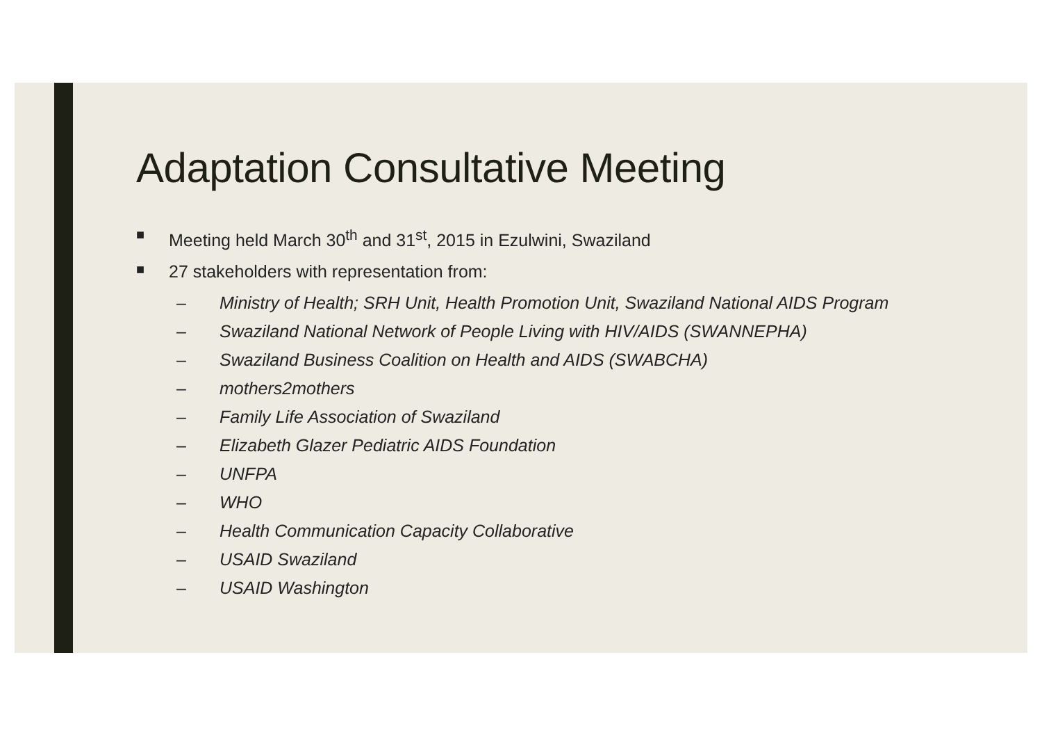Adaptation Consultative Meeting
■ Meeting held March 30<sup>th</sup> and 31<sup>st</sup>, 2015 in Ezulwini, Swaziland
■ 27 stakeholders with representation from:
– Ministry of Health; SRH Unit, Health Promotion Unit, Swaziland National AIDS Program
– Swaziland National Network of People Living with HIV/AIDS (SWANNEPHA)
– Swaziland Business Coalition on Health and AIDS (SWABCHA)
– mothers2mothers
– Family Life Association of Swaziland
– Elizabeth Glazer Pediatric AIDS Foundation
– UNFPA
– WHO
– Health Communication Capacity Collaborative
– USAID Swaziland
– USAID Washington